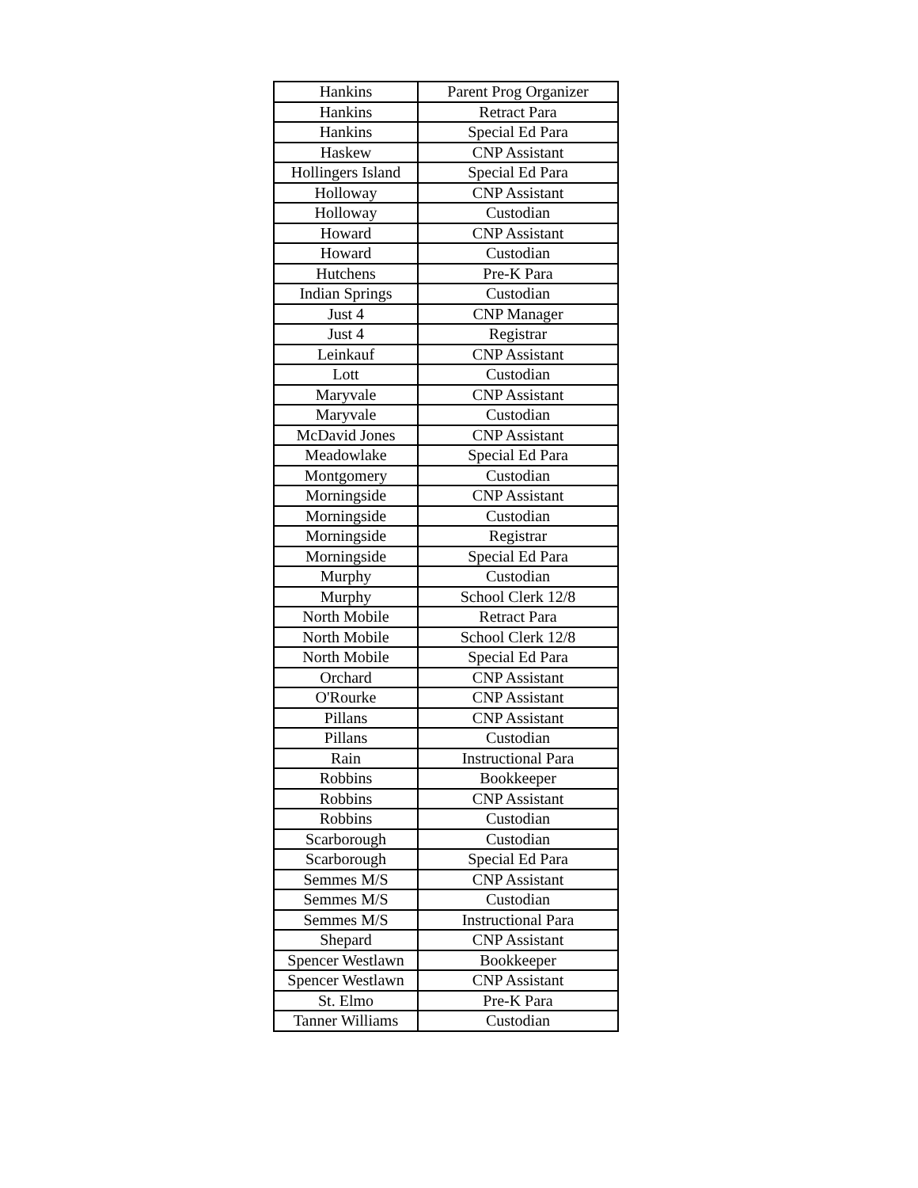| Hankins | Parent Prog Organizer |
| Hankins | Retract Para |
| Hankins | Special Ed Para |
| Haskew | CNP Assistant |
| Hollingers Island | Special Ed Para |
| Holloway | CNP Assistant |
| Holloway | Custodian |
| Howard | CNP Assistant |
| Howard | Custodian |
| Hutchens | Pre-K Para |
| Indian Springs | Custodian |
| Just 4 | CNP Manager |
| Just 4 | Registrar |
| Leinkauf | CNP Assistant |
| Lott | Custodian |
| Maryvale | CNP Assistant |
| Maryvale | Custodian |
| McDavid Jones | CNP Assistant |
| Meadowlake | Special Ed Para |
| Montgomery | Custodian |
| Morningside | CNP Assistant |
| Morningside | Custodian |
| Morningside | Registrar |
| Morningside | Special Ed Para |
| Murphy | Custodian |
| Murphy | School Clerk 12/8 |
| North Mobile | Retract Para |
| North Mobile | School Clerk 12/8 |
| North Mobile | Special Ed Para |
| Orchard | CNP Assistant |
| O'Rourke | CNP Assistant |
| Pillans | CNP Assistant |
| Pillans | Custodian |
| Rain | Instructional Para |
| Robbins | Bookkeeper |
| Robbins | CNP Assistant |
| Robbins | Custodian |
| Scarborough | Custodian |
| Scarborough | Special Ed Para |
| Semmes M/S | CNP Assistant |
| Semmes M/S | Custodian |
| Semmes M/S | Instructional Para |
| Shepard | CNP Assistant |
| Spencer Westlawn | Bookkeeper |
| Spencer Westlawn | CNP Assistant |
| St. Elmo | Pre-K Para |
| Tanner Williams | Custodian |